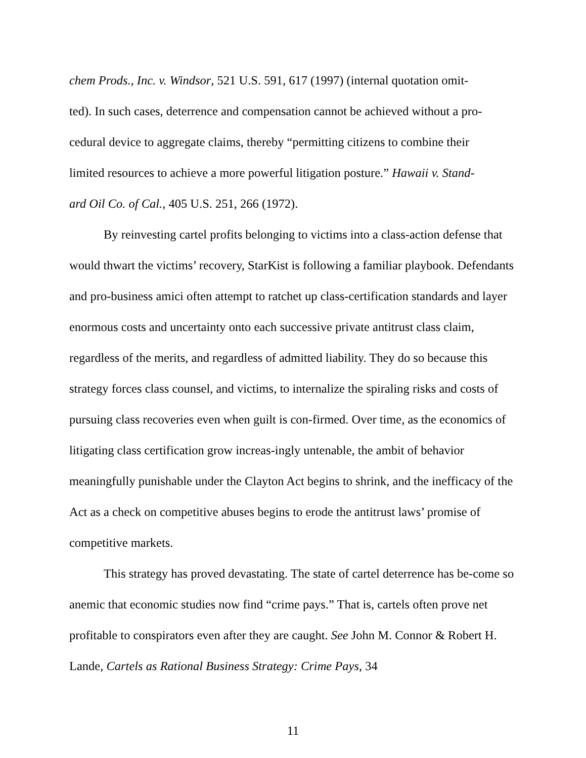chem Prods., Inc. v. Windsor, 521 U.S. 591, 617 (1997) (internal quotation omit-
ted). In such cases, deterrence and compensation cannot be achieved without a pro-
cedural device to aggregate claims, thereby “permitting citizens to combine their
limited resources to achieve a more powerful litigation posture.” Hawaii v. Stand-
ard Oil Co. of Cal., 405 U.S. 251, 266 (1972).
By reinvesting cartel profits belonging to victims into a class-action defense that would thwart the victims’ recovery, StarKist is following a familiar playbook. Defendants and pro-business amici often attempt to ratchet up class-certification standards and layer enormous costs and uncertainty onto each successive private antitrust class claim, regardless of the merits, and regardless of admitted liability. They do so because this strategy forces class counsel, and victims, to internalize the spiraling risks and costs of pursuing class recoveries even when guilt is con-firmed. Over time, as the economics of litigating class certification grow increas-ingly untenable, the ambit of behavior meaningfully punishable under the Clayton Act begins to shrink, and the inefficacy of the Act as a check on competitive abuses begins to erode the antitrust laws’ promise of competitive markets.
This strategy has proved devastating. The state of cartel deterrence has be-come so anemic that economic studies now find “crime pays.” That is, cartels often prove net profitable to conspirators even after they are caught. See John M. Connor & Robert H. Lande, Cartels as Rational Business Strategy: Crime Pays, 34
11